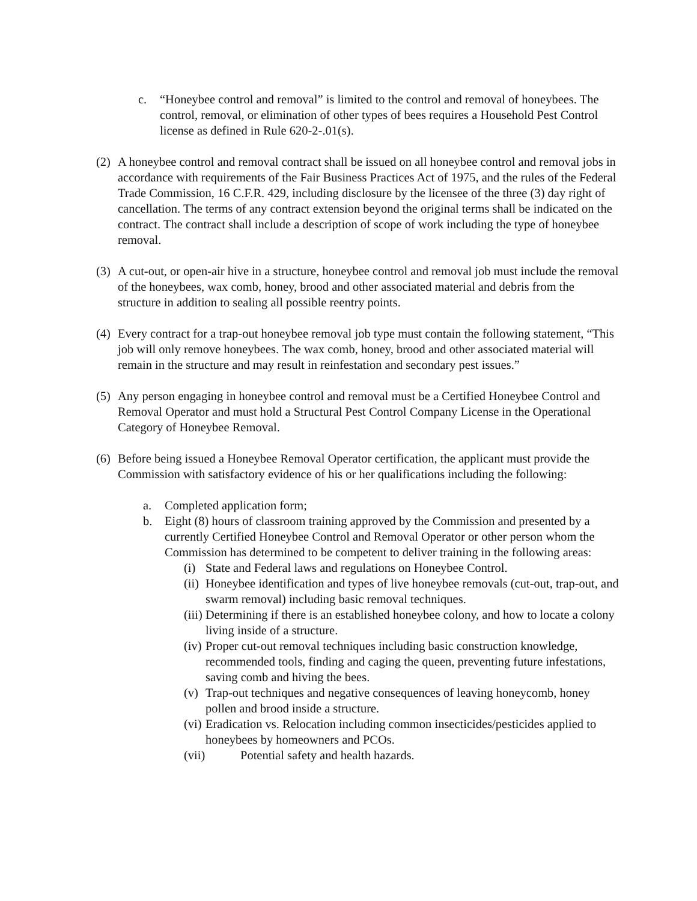c. “Honeybee control and removal” is limited to the control and removal of honeybees. The control, removal, or elimination of other types of bees requires a Household Pest Control license as defined in Rule 620-2-.01(s).
(2) A honeybee control and removal contract shall be issued on all honeybee control and removal jobs in accordance with requirements of the Fair Business Practices Act of 1975, and the rules of the Federal Trade Commission, 16 C.F.R. 429, including disclosure by the licensee of the three (3) day right of cancellation. The terms of any contract extension beyond the original terms shall be indicated on the contract. The contract shall include a description of scope of work including the type of honeybee removal.
(3) A cut-out, or open-air hive in a structure, honeybee control and removal job must include the removal of the honeybees, wax comb, honey, brood and other associated material and debris from the structure in addition to sealing all possible reentry points.
(4) Every contract for a trap-out honeybee removal job type must contain the following statement, “This job will only remove honeybees. The wax comb, honey, brood and other associated material will remain in the structure and may result in reinfestation and secondary pest issues.”
(5) Any person engaging in honeybee control and removal must be a Certified Honeybee Control and Removal Operator and must hold a Structural Pest Control Company License in the Operational Category of Honeybee Removal.
(6) Before being issued a Honeybee Removal Operator certification, the applicant must provide the Commission with satisfactory evidence of his or her qualifications including the following:
a. Completed application form;
b. Eight (8) hours of classroom training approved by the Commission and presented by a currently Certified Honeybee Control and Removal Operator or other person whom the Commission has determined to be competent to deliver training in the following areas:
(i) State and Federal laws and regulations on Honeybee Control.
(ii) Honeybee identification and types of live honeybee removals (cut-out, trap-out, and swarm removal) including basic removal techniques.
(iii) Determining if there is an established honeybee colony, and how to locate a colony living inside of a structure.
(iv) Proper cut-out removal techniques including basic construction knowledge, recommended tools, finding and caging the queen, preventing future infestations, saving comb and hiving the bees.
(v) Trap-out techniques and negative consequences of leaving honeycomb, honey pollen and brood inside a structure.
(vi) Eradication vs. Relocation including common insecticides/pesticides applied to honeybees by homeowners and PCOs.
(vii) Potential safety and health hazards.